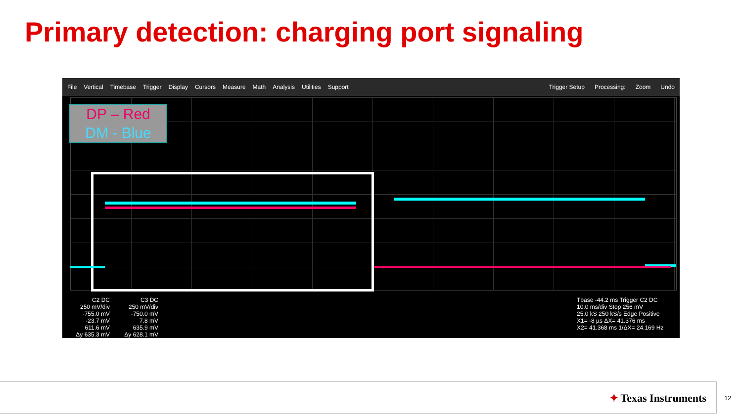Primary detection: charging port signaling
File Vertical Timebase Trigger Display Cursors Measure Math Analysis Utilities Support Trigger Setup Processing: Zoom Undo
DP – Red
DM - Blue
C2 DC
250 mV/div
-755.0 mV
-23.7 mV
611.6 mV
Δy 635.3 mV
C3 DC
250 mV/div
-750.0 mV
7.8 mV
635.9 mV
Δy 628.1 mV
Tbase -44.2 ms Trigger C2 DC
10.0 ms/div Stop 256 mV
25.0 kS 250 kS/s Edge Positive
X1= -8 µs ΔX= 41.376 ms
X2= 41.368 ms 1/ΔX= 24.169 Hz
✦ Texas Instruments
12